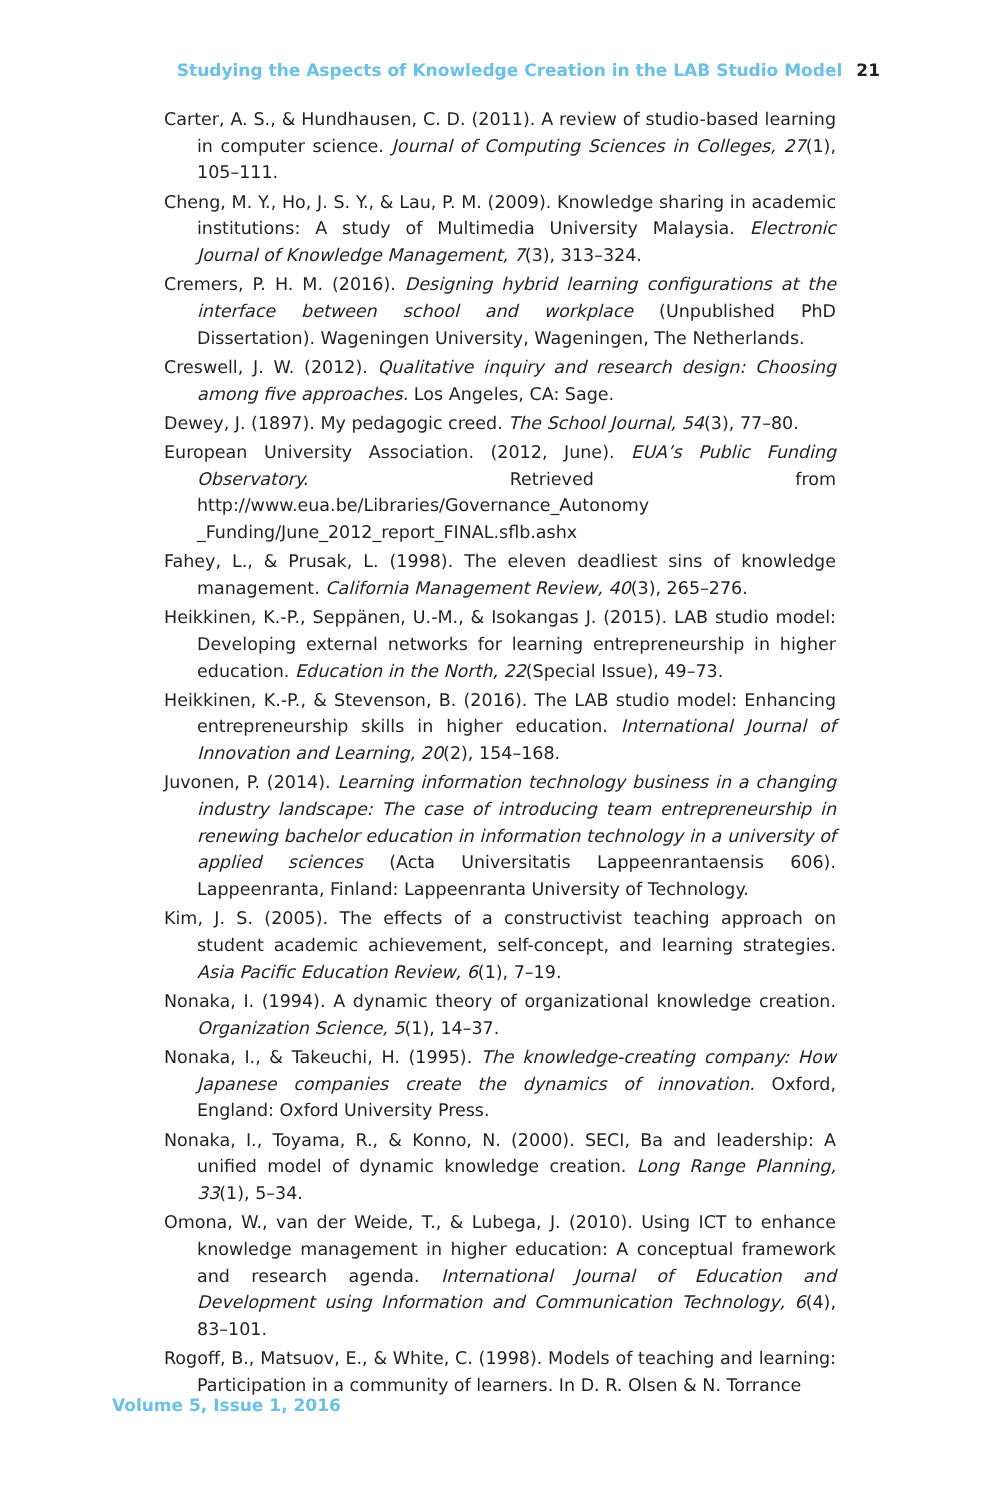Studying the Aspects of Knowledge Creation in the LAB Studio Model 21
Carter, A. S., & Hundhausen, C. D. (2011). A review of studio-based learning in computer science. Journal of Computing Sciences in Colleges, 27(1), 105–111.
Cheng, M. Y., Ho, J. S. Y., & Lau, P. M. (2009). Knowledge sharing in academic institutions: A study of Multimedia University Malaysia. Electronic Journal of Knowledge Management, 7(3), 313–324.
Cremers, P. H. M. (2016). Designing hybrid learning configurations at the interface between school and workplace (Unpublished PhD Dissertation). Wageningen University, Wageningen, The Netherlands.
Creswell, J. W. (2012). Qualitative inquiry and research design: Choosing among five approaches. Los Angeles, CA: Sage.
Dewey, J. (1897). My pedagogic creed. The School Journal, 54(3), 77–80.
European University Association. (2012, June). EUA’s Public Funding Observatory. Retrieved from http://www.eua.be/Libraries/Governance_Autonomy _Funding/June_2012_report_FINAL.sflb.ashx
Fahey, L., & Prusak, L. (1998). The eleven deadliest sins of knowledge management. California Management Review, 40(3), 265–276.
Heikkinen, K.-P., Seppänen, U.-M., & Isokangas J. (2015). LAB studio model: Developing external networks for learning entrepreneurship in higher education. Education in the North, 22(Special Issue), 49–73.
Heikkinen, K.-P., & Stevenson, B. (2016). The LAB studio model: Enhancing entrepreneurship skills in higher education. International Journal of Innovation and Learning, 20(2), 154–168.
Juvonen, P. (2014). Learning information technology business in a changing industry landscape: The case of introducing team entrepreneurship in renewing bachelor education in information technology in a university of applied sciences (Acta Universitatis Lappeenrantaensis 606). Lappeenranta, Finland: Lappeenranta University of Technology.
Kim, J. S. (2005). The effects of a constructivist teaching approach on student academic achievement, self-concept, and learning strategies. Asia Pacific Education Review, 6(1), 7–19.
Nonaka, I. (1994). A dynamic theory of organizational knowledge creation. Organization Science, 5(1), 14–37.
Nonaka, I., & Takeuchi, H. (1995). The knowledge-creating company: How Japanese companies create the dynamics of innovation. Oxford, England: Oxford University Press.
Nonaka, I., Toyama, R., & Konno, N. (2000). SECI, Ba and leadership: A unified model of dynamic knowledge creation. Long Range Planning, 33(1), 5–34.
Omona, W., van der Weide, T., & Lubega, J. (2010). Using ICT to enhance knowledge management in higher education: A conceptual framework and research agenda. International Journal of Education and Development using Information and Communication Technology, 6(4), 83–101.
Rogoff, B., Matsuov, E., & White, C. (1998). Models of teaching and learning: Participation in a community of learners. In D. R. Olsen & N. Torrance
Volume 5, Issue 1, 2016